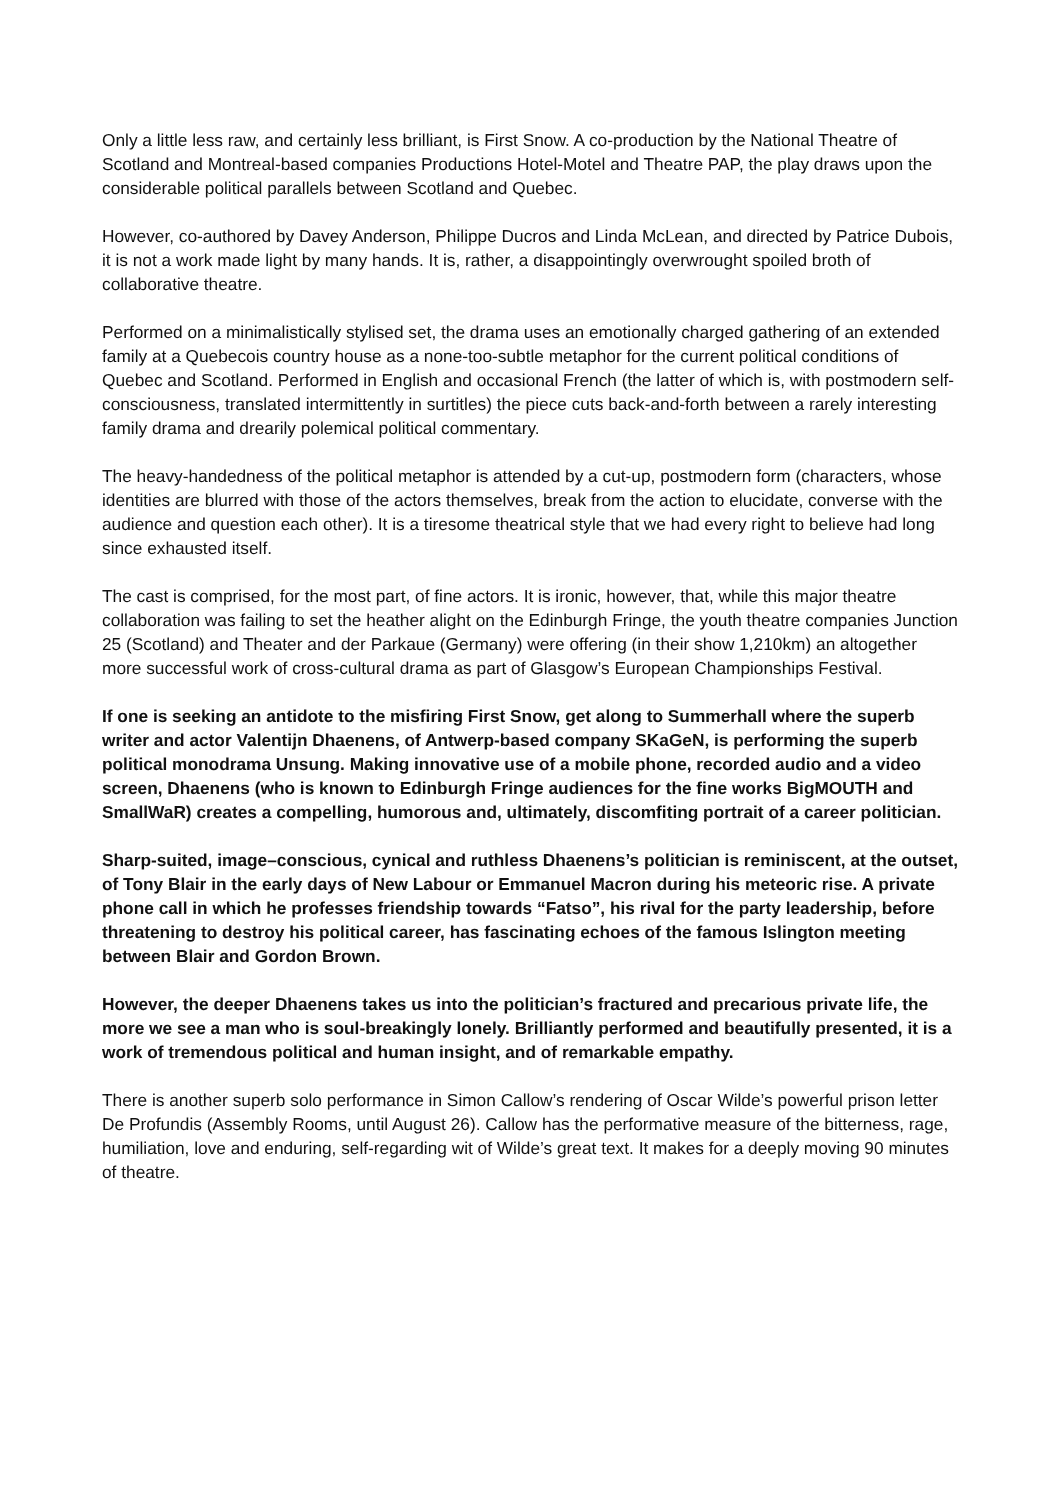Only a little less raw, and certainly less brilliant, is First Snow. A co-production by the National Theatre of Scotland and Montreal-based companies Productions Hotel-Motel and Theatre PAP, the play draws upon the considerable political parallels between Scotland and Quebec.
However, co-authored by Davey Anderson, Philippe Ducros and Linda McLean, and directed by Patrice Dubois, it is not a work made light by many hands. It is, rather, a disappointingly overwrought spoiled broth of collaborative theatre.
Performed on a minimalistically stylised set, the drama uses an emotionally charged gathering of an extended family at a Quebecois country house as a none-too-subtle metaphor for the current political conditions of Quebec and Scotland. Performed in English and occasional French (the latter of which is, with postmodern self-consciousness, translated intermittently in surtitles) the piece cuts back-and-forth between a rarely interesting family drama and drearily polemical political commentary.
The heavy-handedness of the political metaphor is attended by a cut-up, postmodern form (characters, whose identities are blurred with those of the actors themselves, break from the action to elucidate, converse with the audience and question each other). It is a tiresome theatrical style that we had every right to believe had long since exhausted itself.
The cast is comprised, for the most part, of fine actors. It is ironic, however, that, while this major theatre collaboration was failing to set the heather alight on the Edinburgh Fringe, the youth theatre companies Junction 25 (Scotland) and Theater and der Parkaue (Germany) were offering (in their show 1,210km) an altogether more successful work of cross-cultural drama as part of Glasgow’s European Championships Festival.
If one is seeking an antidote to the misfiring First Snow, get along to Summerhall where the superb writer and actor Valentijn Dhaenens, of Antwerp-based company SKaGeN, is performing the superb political monodrama Unsung. Making innovative use of a mobile phone, recorded audio and a video screen, Dhaenens (who is known to Edinburgh Fringe audiences for the fine works BigMOUTH and SmallWaR) creates a compelling, humorous and, ultimately, discomfiting portrait of a career politician.
Sharp-suited, image–conscious, cynical and ruthless Dhaenens’s politician is reminiscent, at the outset, of Tony Blair in the early days of New Labour or Emmanuel Macron during his meteoric rise. A private phone call in which he professes friendship towards “Fatso”, his rival for the party leadership, before threatening to destroy his political career, has fascinating echoes of the famous Islington meeting between Blair and Gordon Brown.
However, the deeper Dhaenens takes us into the politician’s fractured and precarious private life, the more we see a man who is soul-breakingly lonely. Brilliantly performed and beautifully presented, it is a work of tremendous political and human insight, and of remarkable empathy.
There is another superb solo performance in Simon Callow’s rendering of Oscar Wilde’s powerful prison letter De Profundis (Assembly Rooms, until August 26). Callow has the performative measure of the bitterness, rage, humiliation, love and enduring, self-regarding wit of Wilde’s great text. It makes for a deeply moving 90 minutes of theatre.